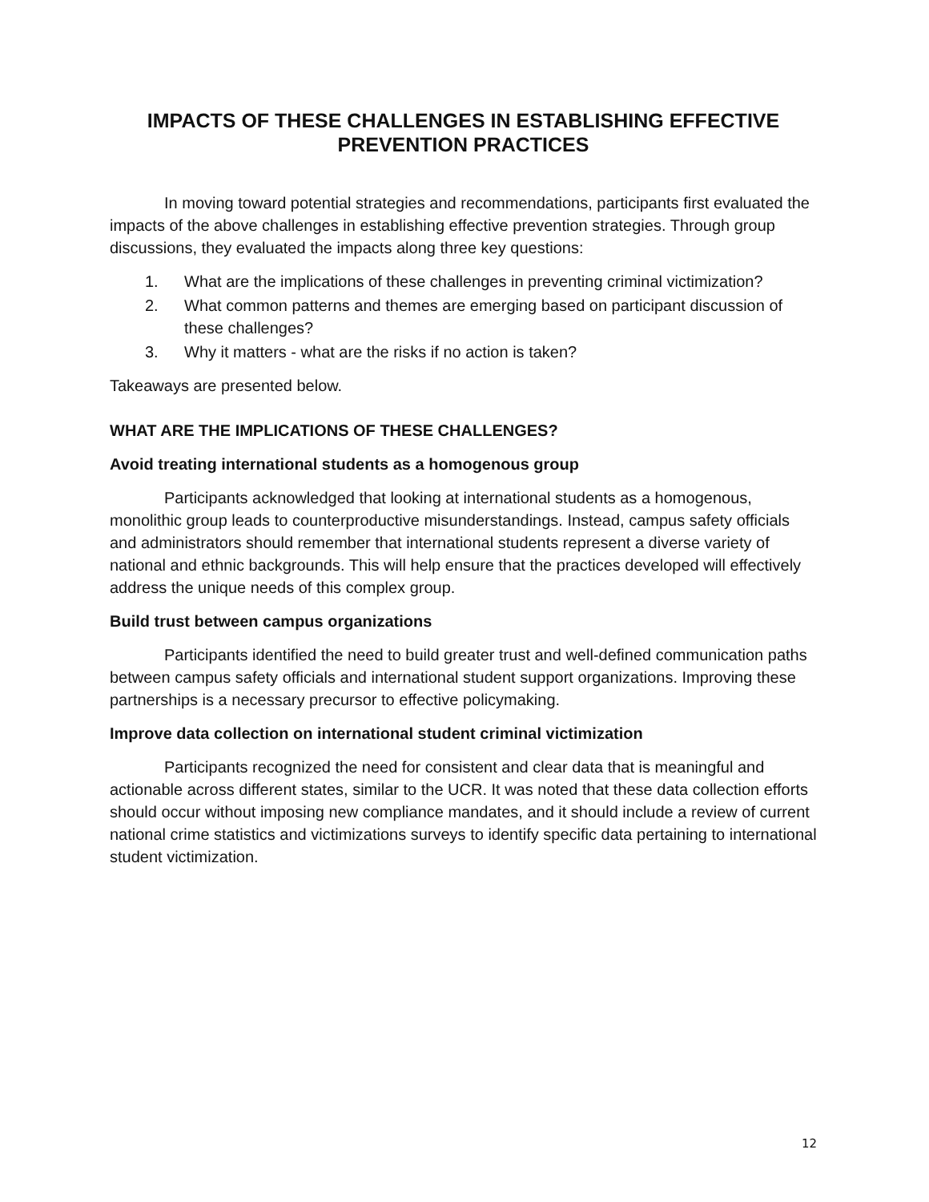IMPACTS OF THESE CHALLENGES IN ESTABLISHING EFFECTIVE
PREVENTION PRACTICES
In moving toward potential strategies and recommendations, participants first evaluated the impacts of the above challenges in establishing effective prevention strategies. Through group discussions, they evaluated the impacts along three key questions:
1. What are the implications of these challenges in preventing criminal victimization?
2. What common patterns and themes are emerging based on participant discussion of these challenges?
3. Why it matters - what are the risks if no action is taken?
Takeaways are presented below.
WHAT ARE THE IMPLICATIONS OF THESE CHALLENGES?
Avoid treating international students as a homogenous group
Participants acknowledged that looking at international students as a homogenous, monolithic group leads to counterproductive misunderstandings. Instead, campus safety officials and administrators should remember that international students represent a diverse variety of national and ethnic backgrounds. This will help ensure that the practices developed will effectively address the unique needs of this complex group.
Build trust between campus organizations
Participants identified the need to build greater trust and well-defined communication paths between campus safety officials and international student support organizations. Improving these partnerships is a necessary precursor to effective policymaking.
Improve data collection on international student criminal victimization
Participants recognized the need for consistent and clear data that is meaningful and actionable across different states, similar to the UCR. It was noted that these data collection efforts should occur without imposing new compliance mandates, and it should include a review of current national crime statistics and victimizations surveys to identify specific data pertaining to international student victimization.
12